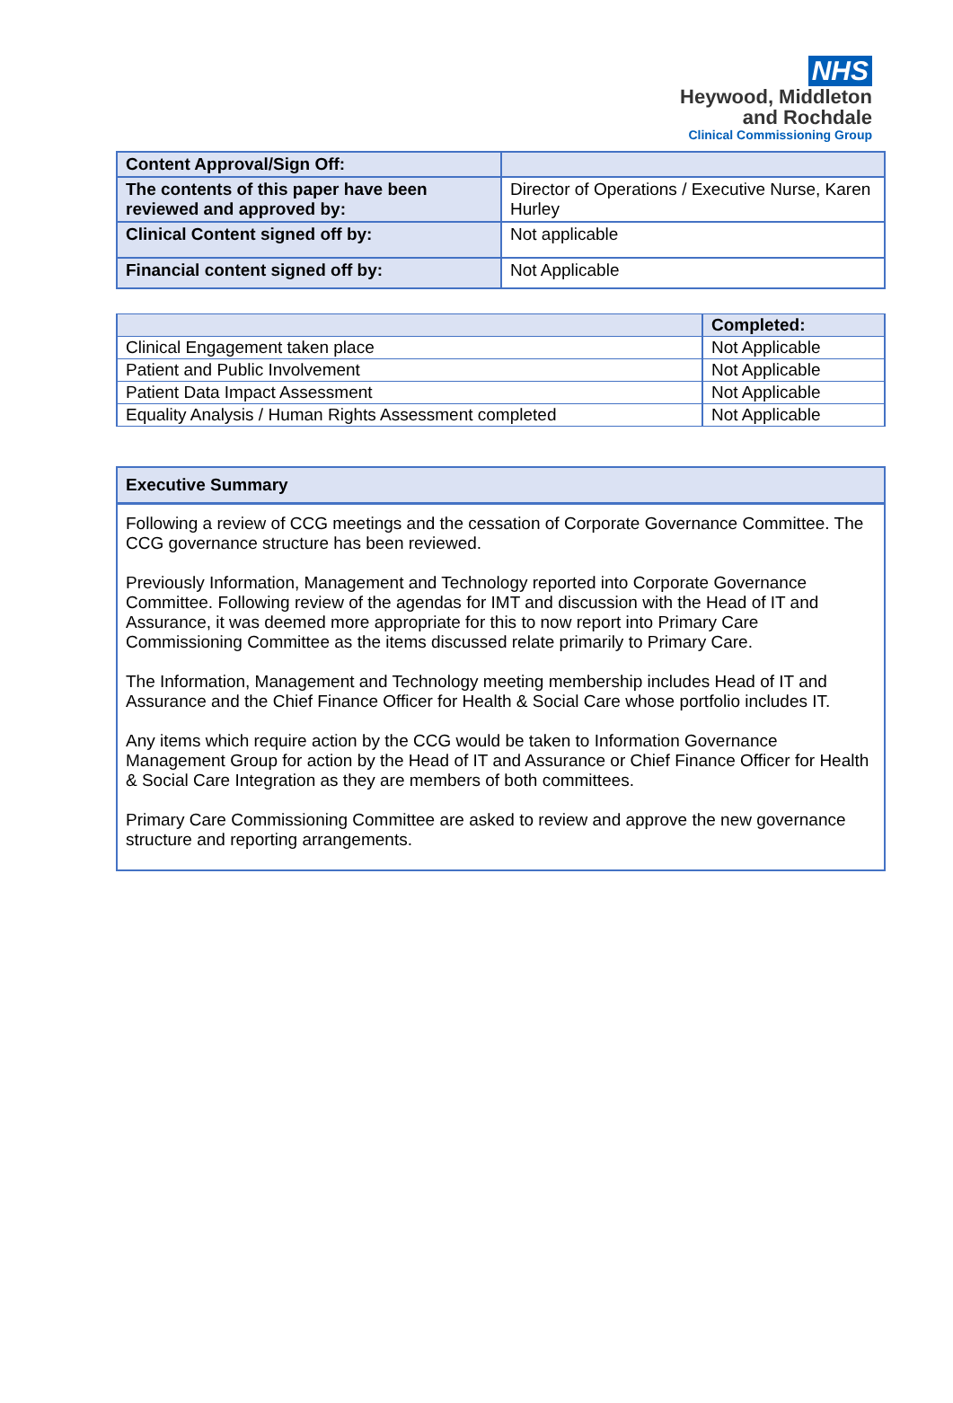NHS
Heywood, Middleton
and Rochdale
Clinical Commissioning Group
| Content Approval/Sign Off: | |
| The contents of this paper have been reviewed and approved by: | Director of Operations / Executive Nurse, Karen Hurley |
| Clinical Content signed off by: | Not applicable |
| Financial content signed off by: | Not Applicable |
| | Completed: |
| --- | --- |
| Clinical Engagement taken place | Not Applicable |
| Patient and Public Involvement | Not Applicable |
| Patient Data Impact Assessment | Not Applicable |
| Equality Analysis / Human Rights Assessment completed | Not Applicable |
Executive Summary
Following a review of CCG meetings and the cessation of Corporate Governance Committee. The CCG governance structure has been reviewed.
Previously Information, Management and Technology reported into Corporate Governance Committee. Following review of the agendas for IMT and discussion with the Head of IT and Assurance, it was deemed more appropriate for this to now report into Primary Care Commissioning Committee as the items discussed relate primarily to Primary Care.
The Information, Management and Technology meeting membership includes Head of IT and Assurance and the Chief Finance Officer for Health & Social Care whose portfolio includes IT.
Any items which require action by the CCG would be taken to Information Governance Management Group for action by the Head of IT and Assurance or Chief Finance Officer for Health & Social Care Integration as they are members of both committees.
Primary Care Commissioning Committee are asked to review and approve the new governance structure and reporting arrangements.